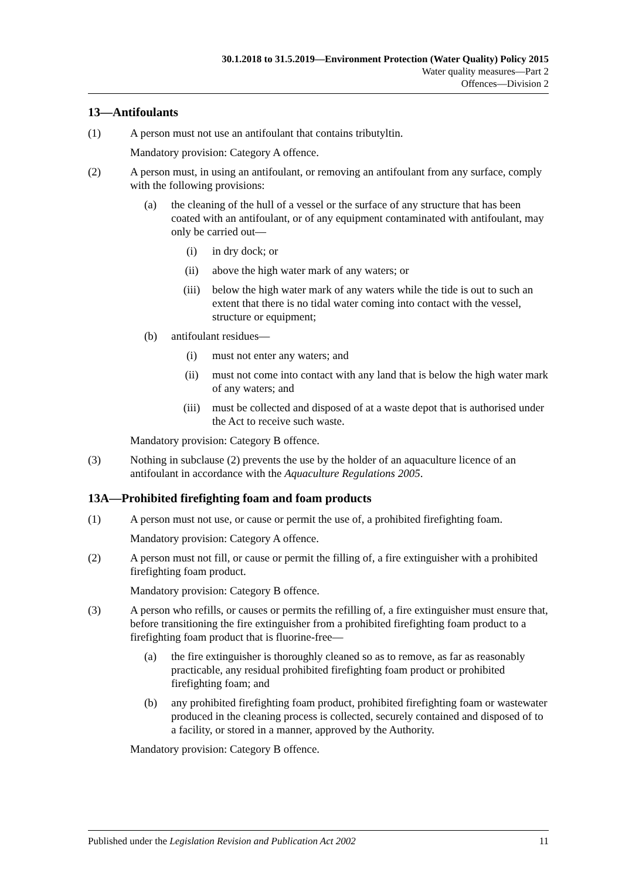30.1.2018 to 31.5.2019—Environment Protection (Water Quality) Policy 2015
Water quality measures—Part 2
Offences—Division 2
13—Antifoulants
(1) A person must not use an antifoulant that contains tributyltin.
Mandatory provision: Category A offence.
(2) A person must, in using an antifoulant, or removing an antifoulant from any surface, comply with the following provisions:
(a) the cleaning of the hull of a vessel or the surface of any structure that has been coated with an antifoulant, or of any equipment contaminated with antifoulant, may only be carried out—
(i) in dry dock; or
(ii) above the high water mark of any waters; or
(iii) below the high water mark of any waters while the tide is out to such an extent that there is no tidal water coming into contact with the vessel, structure or equipment;
(b) antifoulant residues—
(i) must not enter any waters; and
(ii) must not come into contact with any land that is below the high water mark of any waters; and
(iii) must be collected and disposed of at a waste depot that is authorised under the Act to receive such waste.
Mandatory provision: Category B offence.
(3) Nothing in subclause (2) prevents the use by the holder of an aquaculture licence of an antifoulant in accordance with the Aquaculture Regulations 2005.
13A—Prohibited firefighting foam and foam products
(1) A person must not use, or cause or permit the use of, a prohibited firefighting foam.
Mandatory provision: Category A offence.
(2) A person must not fill, or cause or permit the filling of, a fire extinguisher with a prohibited firefighting foam product.
Mandatory provision: Category B offence.
(3) A person who refills, or causes or permits the refilling of, a fire extinguisher must ensure that, before transitioning the fire extinguisher from a prohibited firefighting foam product to a firefighting foam product that is fluorine-free—
(a) the fire extinguisher is thoroughly cleaned so as to remove, as far as reasonably practicable, any residual prohibited firefighting foam product or prohibited firefighting foam; and
(b) any prohibited firefighting foam product, prohibited firefighting foam or wastewater produced in the cleaning process is collected, securely contained and disposed of to a facility, or stored in a manner, approved by the Authority.
Mandatory provision: Category B offence.
Published under the Legislation Revision and Publication Act 2002 11